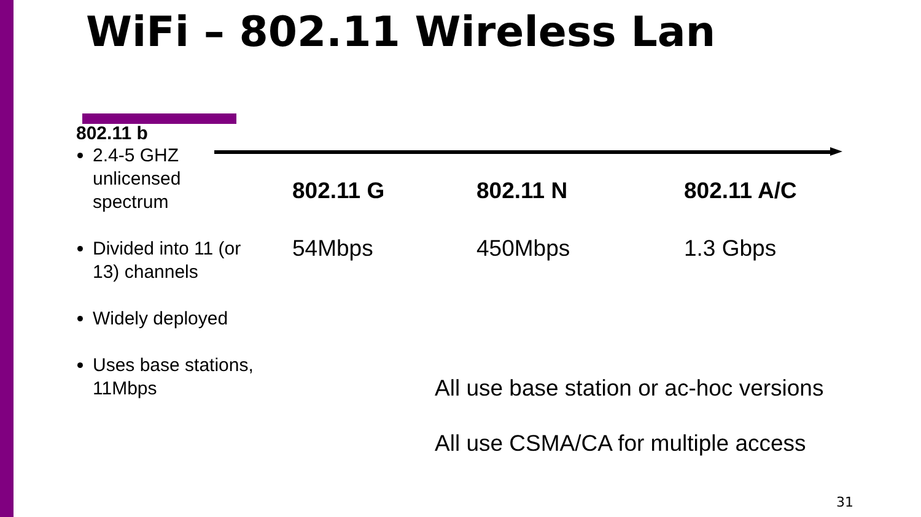WiFi – 802.11 Wireless Lan
802.11 b
2.4-5 GHZ unlicensed spectrum
Divided into 11 (or 13) channels
Widely deployed
Uses base stations, 11Mbps
802.11 G
54Mbps
802.11 N
450Mbps
802.11 A/C
1.3 Gbps
All use base station or ac-hoc versions
All use CSMA/CA for multiple access
31